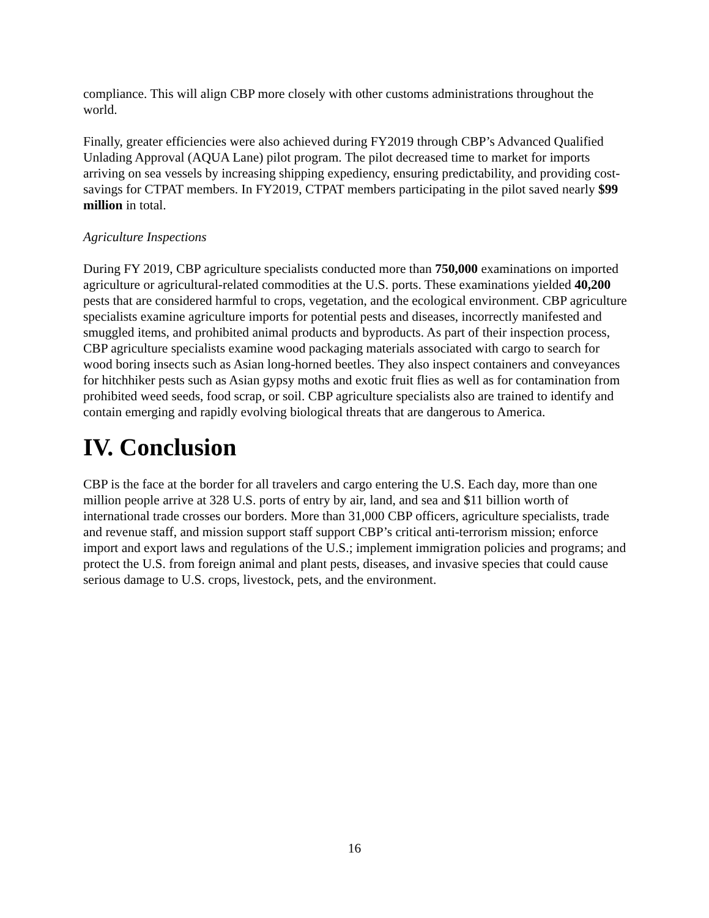compliance. This will align CBP more closely with other customs administrations throughout the world.
Finally, greater efficiencies were also achieved during FY2019 through CBP’s Advanced Qualified Unlading Approval (AQUA Lane) pilot program. The pilot decreased time to market for imports arriving on sea vessels by increasing shipping expediency, ensuring predictability, and providing cost-savings for CTPAT members. In FY2019, CTPAT members participating in the pilot saved nearly $99 million in total.
Agriculture Inspections
During FY 2019, CBP agriculture specialists conducted more than 750,000 examinations on imported agriculture or agricultural-related commodities at the U.S. ports. These examinations yielded 40,200 pests that are considered harmful to crops, vegetation, and the ecological environment. CBP agriculture specialists examine agriculture imports for potential pests and diseases, incorrectly manifested and smuggled items, and prohibited animal products and byproducts. As part of their inspection process, CBP agriculture specialists examine wood packaging materials associated with cargo to search for wood boring insects such as Asian long-horned beetles. They also inspect containers and conveyances for hitchhiker pests such as Asian gypsy moths and exotic fruit flies as well as for contamination from prohibited weed seeds, food scrap, or soil. CBP agriculture specialists also are trained to identify and contain emerging and rapidly evolving biological threats that are dangerous to America.
IV. Conclusion
CBP is the face at the border for all travelers and cargo entering the U.S. Each day, more than one million people arrive at 328 U.S. ports of entry by air, land, and sea and $11 billion worth of international trade crosses our borders. More than 31,000 CBP officers, agriculture specialists, trade and revenue staff, and mission support staff support CBP’s critical anti-terrorism mission; enforce import and export laws and regulations of the U.S.; implement immigration policies and programs; and protect the U.S. from foreign animal and plant pests, diseases, and invasive species that could cause serious damage to U.S. crops, livestock, pets, and the environment.
16